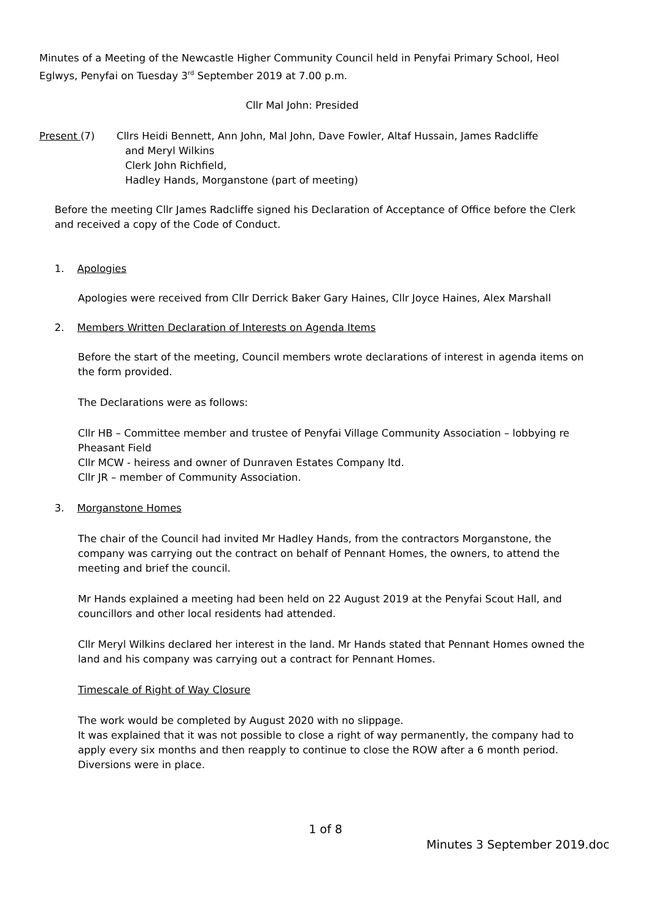Minutes of a Meeting of the Newcastle Higher Community Council held in Penyfai Primary School, Heol Eglwys, Penyfai on Tuesday 3<sup>rd</sup> September 2019 at 7.00 p.m.
Cllr Mal John: Presided
Present (7) Cllrs Heidi Bennett, Ann John, Mal John, Dave Fowler, Altaf Hussain, James Radcliffe
and Meryl Wilkins
Clerk John Richfield,
Hadley Hands, Morganstone (part of meeting)
Before the meeting Cllr James Radcliffe signed his Declaration of Acceptance of Office before the Clerk and received a copy of the Code of Conduct.
1. Apologies
Apologies were received from Cllr Derrick Baker Gary Haines, Cllr Joyce Haines, Alex Marshall
2. Members Written Declaration of Interests on Agenda Items
Before the start of the meeting, Council members wrote declarations of interest in agenda items on the form provided.
The Declarations were as follows:
Cllr HB – Committee member and trustee of Penyfai Village Community Association – lobbying re Pheasant Field
Cllr MCW - heiress and owner of Dunraven Estates Company ltd.
Cllr JR – member of Community Association.
3. Morganstone Homes
The chair of the Council had invited Mr Hadley Hands, from the contractors Morganstone, the company was carrying out the contract on behalf of Pennant Homes, the owners, to attend the meeting and brief the council.
Mr Hands explained a meeting had been held on 22 August 2019 at the Penyfai Scout Hall, and councillors and other local residents had attended.
Cllr Meryl Wilkins declared her interest in the land. Mr Hands stated that Pennant Homes owned the land and his company was carrying out a contract for Pennant Homes.
Timescale of Right of Way Closure
The work would be completed by August 2020 with no slippage.
It was explained that it was not possible to close a right of way permanently, the company had to apply every six months and then reapply to continue to close the ROW after a 6 month period. Diversions were in place.
1 of 8
Minutes 3 September 2019.doc